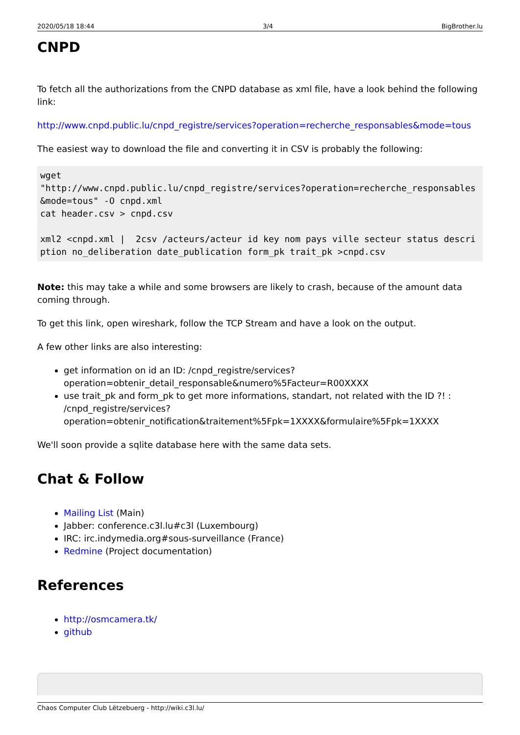2020/05/18 18:44 3/4 BigBrother.lu
CNPD
To fetch all the authorizations from the CNPD database as xml file, have a look behind the following link:
http://www.cnpd.public.lu/cnpd_registre/services?operation=recherche_responsables&mode=tous
The easiest way to download the file and converting it in CSV is probably the following:
wget
"http://www.cnpd.public.lu/cnpd_registre/services?operation=recherche_responsables&mode=tous" -O cnpd.xml
cat header.csv > cnpd.csv

xml2 <cnpd.xml |  2csv /acteurs/acteur id key nom pays ville secteur status description no_deliberation date_publication form_pk trait_pk >cnpd.csv
Note: this may take a while and some browsers are likely to crash, because of the amount data coming through.
To get this link, open wireshark, follow the TCP Stream and have a look on the output.
A few other links are also interesting:
get information on id an ID: /cnpd_registre/services?operation=obtenir_detail_responsable&numero%5Facteur=R00XXXX
use trait_pk and form_pk to get more informations, standart, not related with the ID ?! : /cnpd_registre/services?operation=obtenir_notification&traitement%5Fpk=1XXXX&formulaire%5Fpk=1XXXX
We'll soon provide a sqlite database here with the same data sets.
Chat & Follow
Mailing List (Main)
Jabber: conference.c3l.lu#c3l (Luxembourg)
IRC: irc.indymedia.org#sous-surveillance (France)
Redmine (Project documentation)
References
http://osmcamera.tk/
github
Chaos Computer Club Lëtzebuerg - http://wiki.c3l.lu/